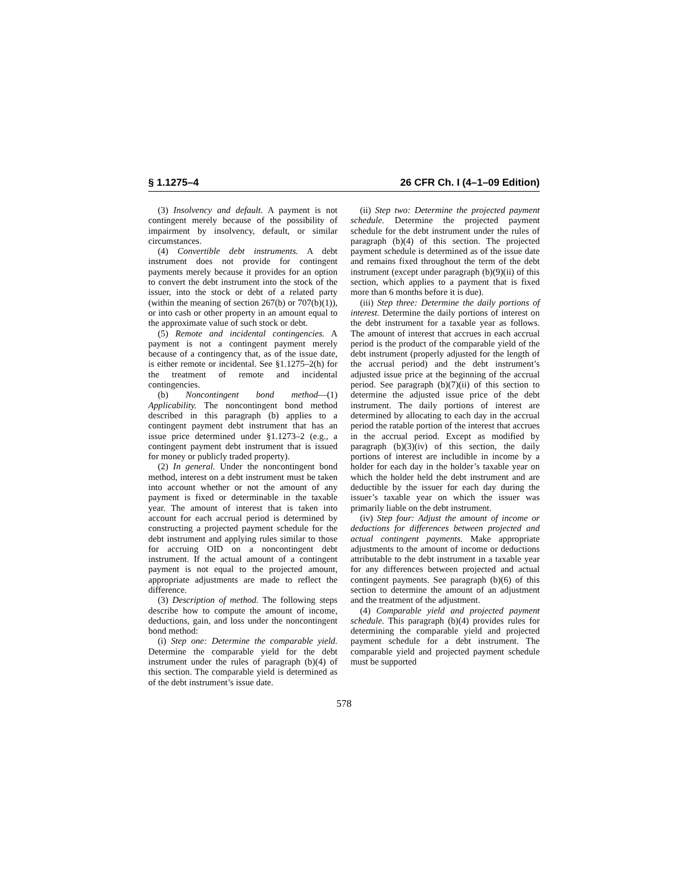§ 1.1275–4 26 CFR Ch. I (4–1–09 Edition)
(3) Insolvency and default. A payment is not contingent merely because of the possibility of impairment by insolvency, default, or similar circumstances.
(4) Convertible debt instruments. A debt instrument does not provide for contingent payments merely because it provides for an option to convert the debt instrument into the stock of the issuer, into the stock or debt of a related party (within the meaning of section 267(b) or 707(b)(1)), or into cash or other property in an amount equal to the approximate value of such stock or debt.
(5) Remote and incidental contingencies. A payment is not a contingent payment merely because of a contingency that, as of the issue date, is either remote or incidental. See §1.1275–2(h) for the treatment of remote and incidental contingencies.
(b) Noncontingent bond method—(1) Applicability. The noncontingent bond method described in this paragraph (b) applies to a contingent payment debt instrument that has an issue price determined under §1.1273–2 (e.g., a contingent payment debt instrument that is issued for money or publicly traded property).
(2) In general. Under the noncontingent bond method, interest on a debt instrument must be taken into account whether or not the amount of any payment is fixed or determinable in the taxable year. The amount of interest that is taken into account for each accrual period is determined by constructing a projected payment schedule for the debt instrument and applying rules similar to those for accruing OID on a noncontingent debt instrument. If the actual amount of a contingent payment is not equal to the projected amount, appropriate adjustments are made to reflect the difference.
(3) Description of method. The following steps describe how to compute the amount of income, deductions, gain, and loss under the noncontingent bond method:
(i) Step one: Determine the comparable yield. Determine the comparable yield for the debt instrument under the rules of paragraph (b)(4) of this section. The comparable yield is determined as of the debt instrument’s issue date.
(ii) Step two: Determine the projected payment schedule. Determine the projected payment schedule for the debt instrument under the rules of paragraph (b)(4) of this section. The projected payment schedule is determined as of the issue date and remains fixed throughout the term of the debt instrument (except under paragraph (b)(9)(ii) of this section, which applies to a payment that is fixed more than 6 months before it is due).
(iii) Step three: Determine the daily portions of interest. Determine the daily portions of interest on the debt instrument for a taxable year as follows. The amount of interest that accrues in each accrual period is the product of the comparable yield of the debt instrument (properly adjusted for the length of the accrual period) and the debt instrument’s adjusted issue price at the beginning of the accrual period. See paragraph (b)(7)(ii) of this section to determine the adjusted issue price of the debt instrument. The daily portions of interest are determined by allocating to each day in the accrual period the ratable portion of the interest that accrues in the accrual period. Except as modified by paragraph (b)(3)(iv) of this section, the daily portions of interest are includible in income by a holder for each day in the holder’s taxable year on which the holder held the debt instrument and are deductible by the issuer for each day during the issuer’s taxable year on which the issuer was primarily liable on the debt instrument.
(iv) Step four: Adjust the amount of income or deductions for differences between projected and actual contingent payments. Make appropriate adjustments to the amount of income or deductions attributable to the debt instrument in a taxable year for any differences between projected and actual contingent payments. See paragraph (b)(6) of this section to determine the amount of an adjustment and the treatment of the adjustment.
(4) Comparable yield and projected payment schedule. This paragraph (b)(4) provides rules for determining the comparable yield and projected payment schedule for a debt instrument. The comparable yield and projected payment schedule must be supported
578